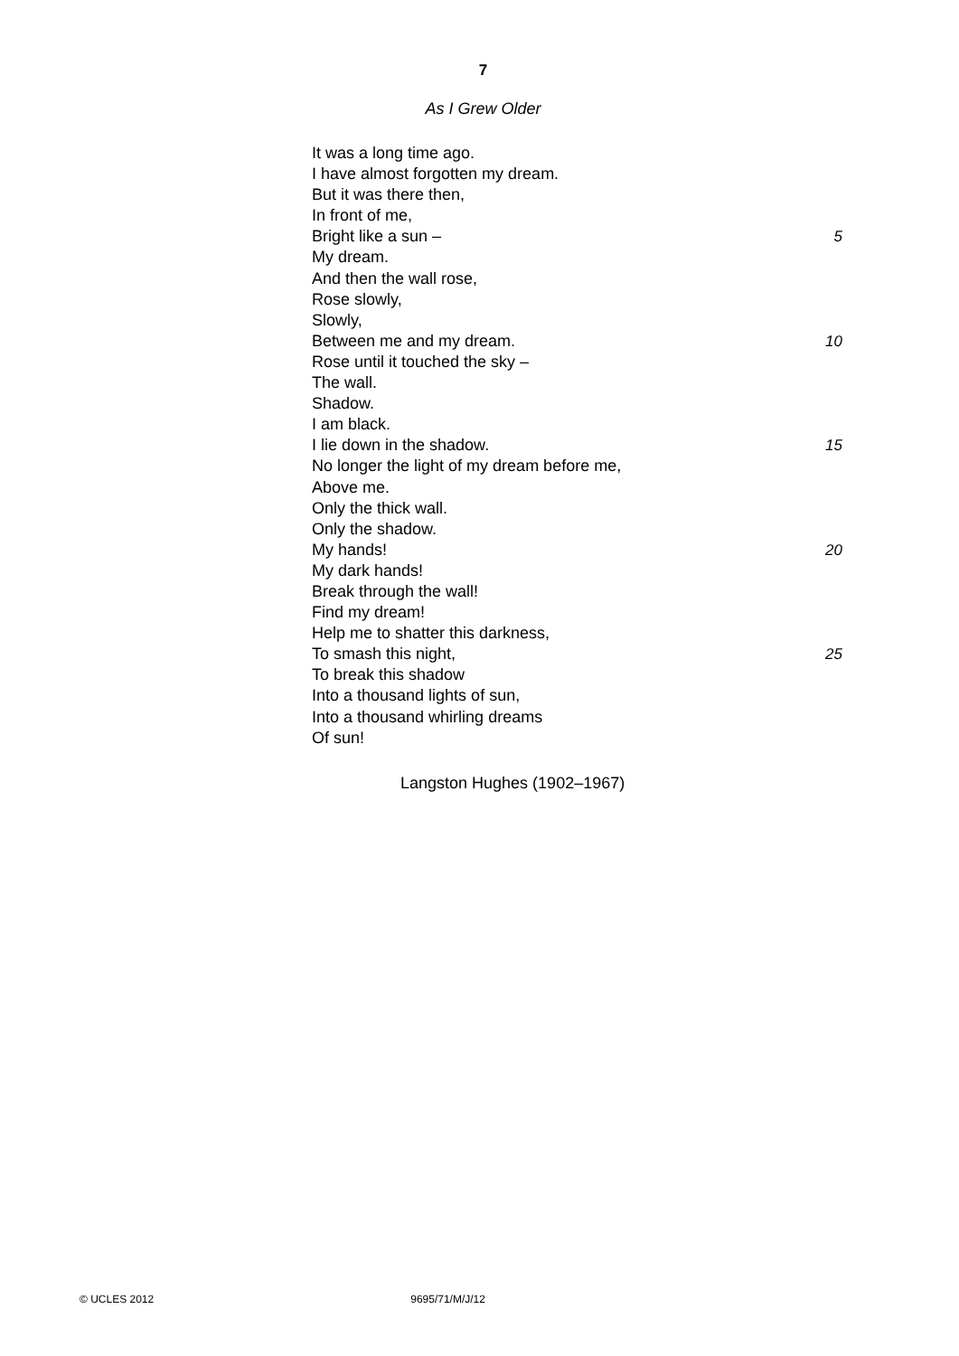7
As I Grew Older
It was a long time ago.
I have almost forgotten my dream.
But it was there then,
In front of me,
Bright like a sun – 5
My dream.
And then the wall rose,
Rose slowly,
Slowly,
Between me and my dream. 10
Rose until it touched the sky –
The wall.
Shadow.
I am black.
I lie down in the shadow. 15
No longer the light of my dream before me,
Above me.
Only the thick wall.
Only the shadow.
My hands! 20
My dark hands!
Break through the wall!
Find my dream!
Help me to shatter this darkness,
To smash this night, 25
To break this shadow
Into a thousand lights of sun,
Into a thousand whirling dreams
Of sun!
Langston Hughes (1902–1967)
© UCLES 2012 9695/71/M/J/12